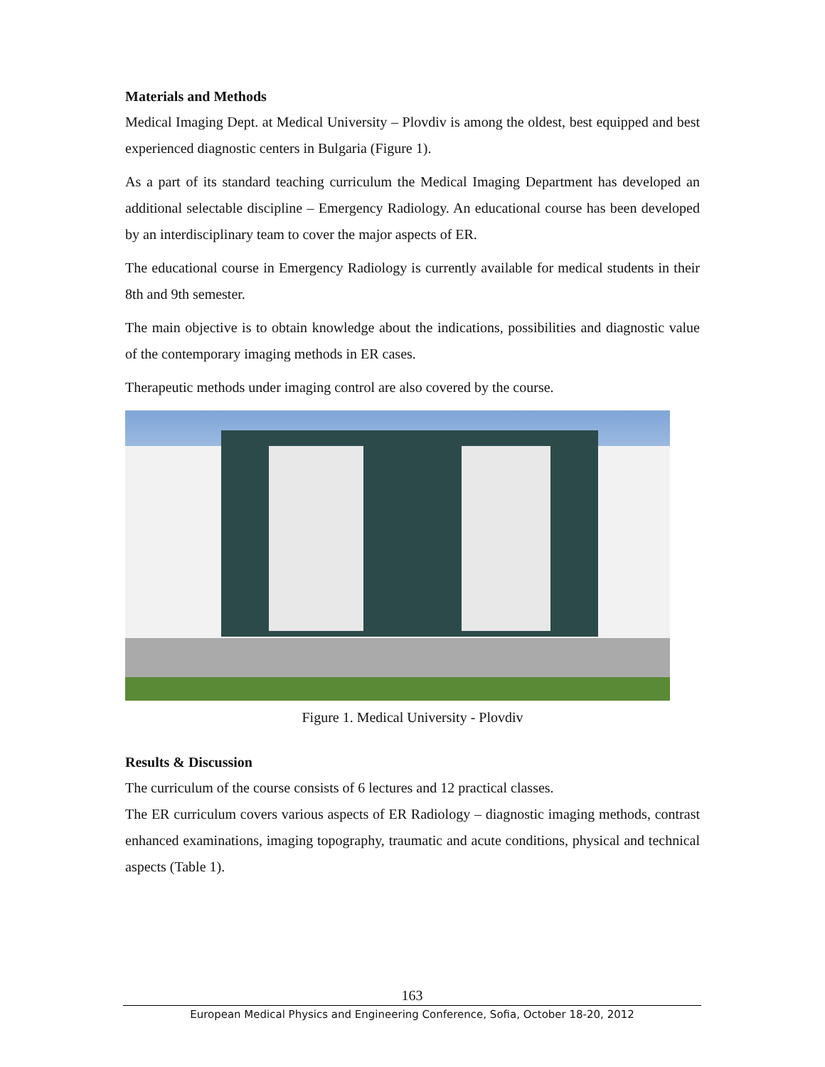Materials and Methods
Medical Imaging Dept. at Medical University – Plovdiv is among the oldest, best equipped and best experienced diagnostic centers in Bulgaria (Figure 1).
As a part of its standard teaching curriculum the Medical Imaging Department has developed an additional selectable discipline – Emergency Radiology. An educational course has been developed by an interdisciplinary team to cover the major aspects of ER.
The educational course in Emergency Radiology is currently available for medical students in their 8th and 9th semester.
The main objective is to obtain knowledge about the indications, possibilities and diagnostic value of the contemporary imaging methods in ER cases.
Therapeutic methods under imaging control are also covered by the course.
Figure 1. Medical University - Plovdiv
Results & Discussion
The curriculum of the course consists of 6 lectures and 12 practical classes.
The ER curriculum covers various aspects of ER Radiology – diagnostic imaging methods, contrast enhanced examinations, imaging topography, traumatic and acute conditions, physical and technical aspects (Table 1).
163
European Medical Physics and Engineering Conference, Sofia, October 18-20, 2012